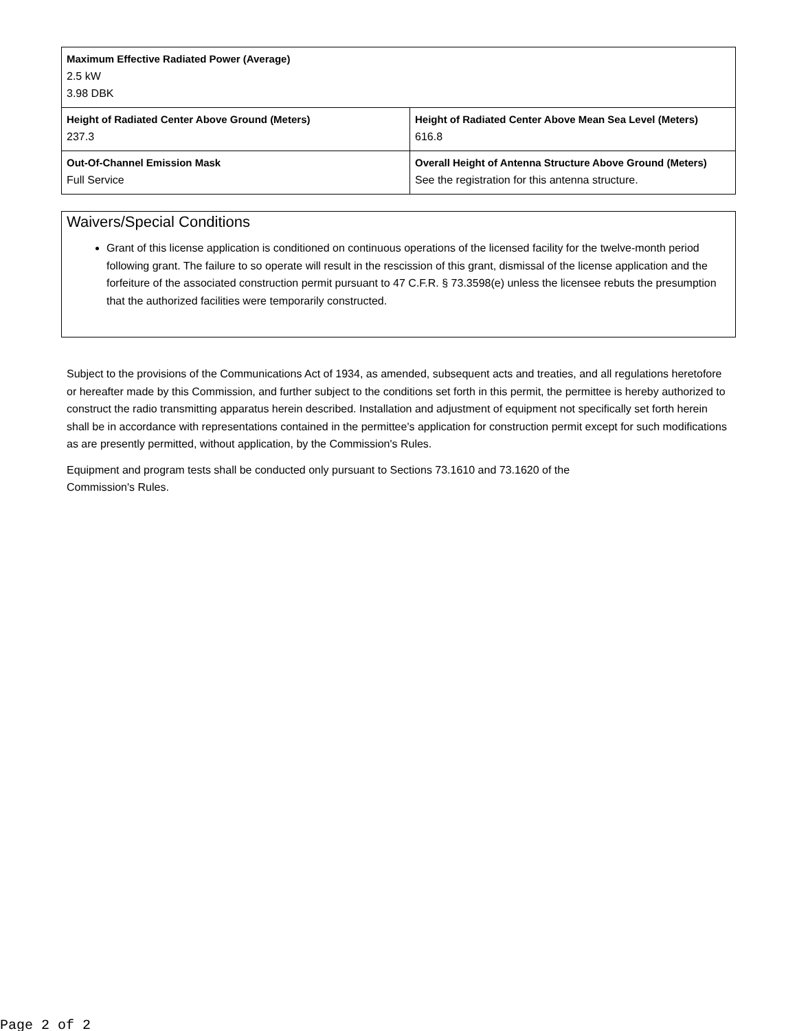| Maximum Effective Radiated Power (Average) 2.5 kW 3.98 DBK | |
| Height of Radiated Center Above Ground (Meters) 237.3 | Height of Radiated Center Above Mean Sea Level (Meters) 616.8 |
| Out-Of-Channel Emission Mask Full Service | Overall Height of Antenna Structure Above Ground (Meters) See the registration for this antenna structure. |
Waivers/Special Conditions
Grant of this license application is conditioned on continuous operations of the licensed facility for the twelve-month period following grant. The failure to so operate will result in the rescission of this grant, dismissal of the license application and the forfeiture of the associated construction permit pursuant to 47 C.F.R. § 73.3598(e) unless the licensee rebuts the presumption that the authorized facilities were temporarily constructed.
Subject to the provisions of the Communications Act of 1934, as amended, subsequent acts and treaties, and all regulations heretofore or hereafter made by this Commission, and further subject to the conditions set forth in this permit, the permittee is hereby authorized to construct the radio transmitting apparatus herein described. Installation and adjustment of equipment not specifically set forth herein shall be in accordance with representations contained in the permittee's application for construction permit except for such modifications as are presently permitted, without application, by the Commission's Rules.
Equipment and program tests shall be conducted only pursuant to Sections 73.1610 and 73.1620 of the
Commission's Rules.
Page 2 of 2